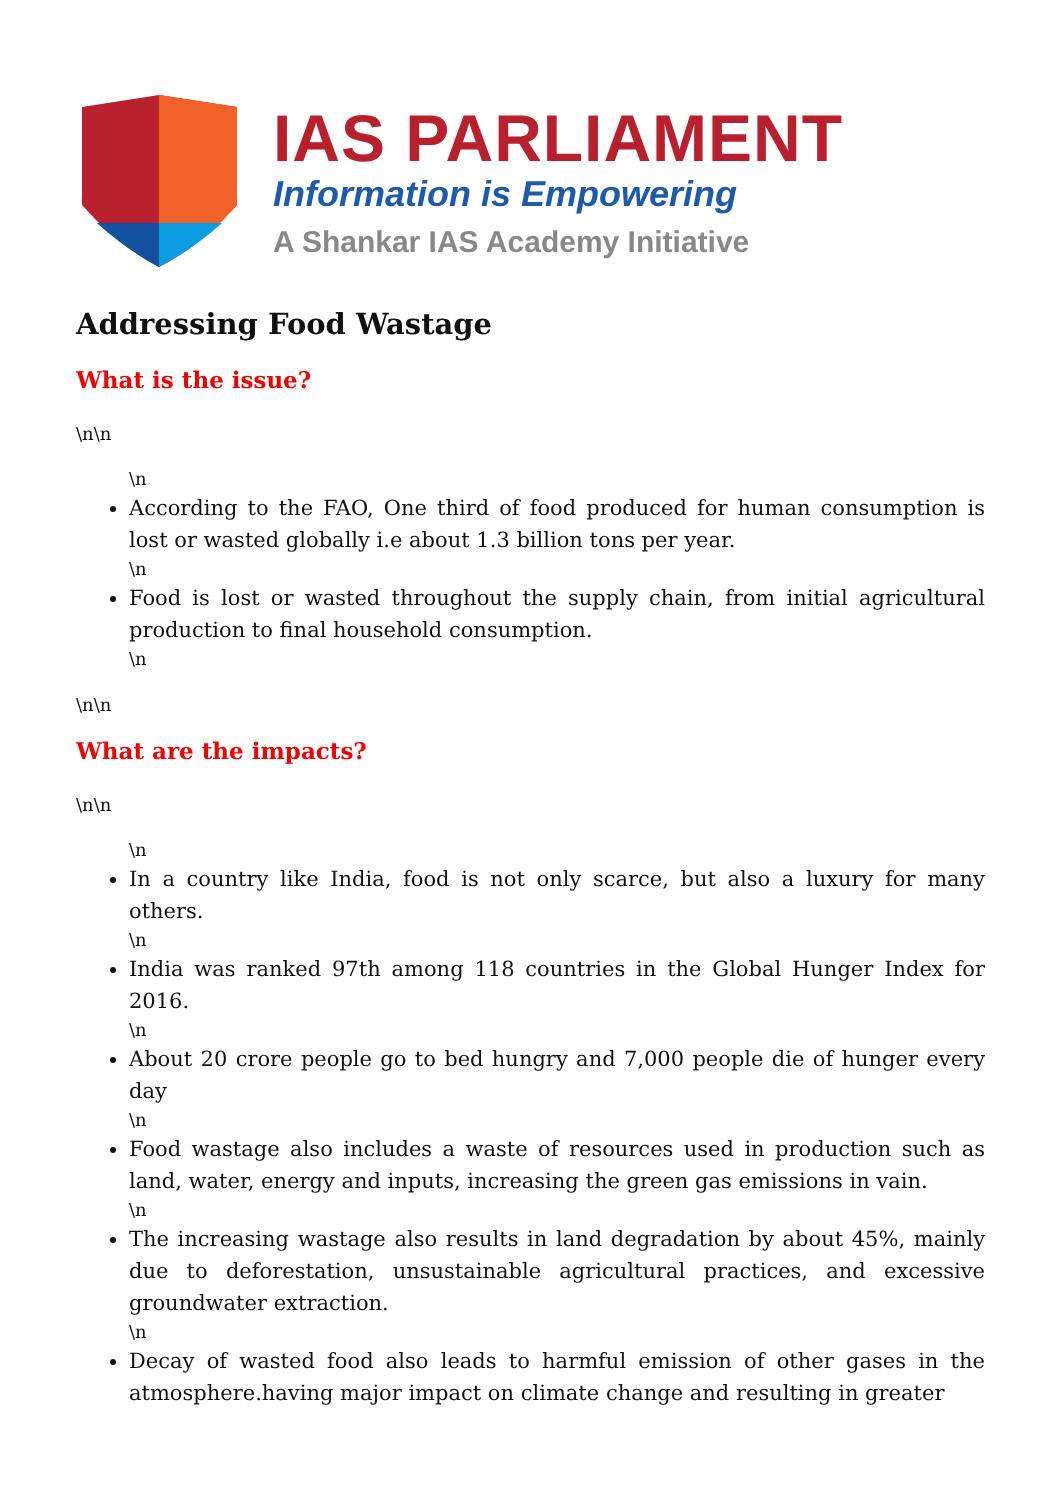IAS PARLIAMENT
Information is Empowering
A Shankar IAS Academy Initiative
Addressing Food Wastage
What is the issue?
\n\n
\n
According to the FAO, One third of food produced for human consumption is lost or wasted globally i.e about 1.3 billion tons per year.
\n
Food is lost or wasted throughout the supply chain, from initial agricultural production to final household consumption.
\n
\n\n
What are the impacts?
\n\n
\n
In a country like India, food is not only scarce, but also a luxury for many others.
\n
India was ranked 97th among 118 countries in the Global Hunger Index for 2016.
\n
About 20 crore people go to bed hungry and 7,000 people die of hunger every day
\n
Food wastage also includes a waste of resources used in production such as land, water, energy and inputs, increasing the green gas emissions in vain.
\n
The increasing wastage also results in land degradation by about 45%, mainly due to deforestation, unsustainable agricultural practices, and excessive groundwater extraction.
\n
Decay of wasted food also leads to harmful emission of other gases in the atmosphere.having major impact on climate change and resulting in greater